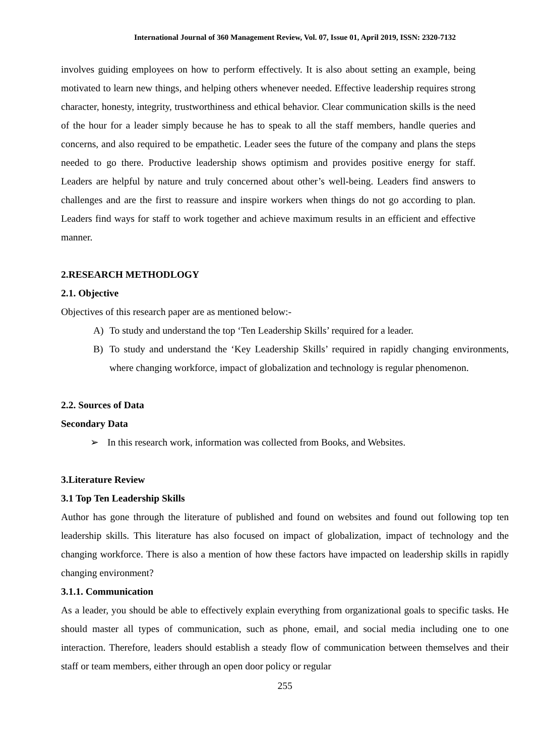International Journal of 360 Management Review, Vol. 07, Issue 01, April 2019, ISSN: 2320-7132
involves guiding employees on how to perform effectively. It is also about setting an example, being motivated to learn new things, and helping others whenever needed. Effective leadership requires strong character, honesty, integrity, trustworthiness and ethical behavior. Clear communication skills is the need of the hour for a leader simply because he has to speak to all the staff members, handle queries and concerns, and also required to be empathetic. Leader sees the future of the company and plans the steps needed to go there. Productive leadership shows optimism and provides positive energy for staff. Leaders are helpful by nature and truly concerned about other’s well-being. Leaders find answers to challenges and are the first to reassure and inspire workers when things do not go according to plan. Leaders find ways for staff to work together and achieve maximum results in an efficient and effective manner.
2.RESEARCH METHODLOGY
2.1. Objective
Objectives of this research paper are as mentioned below:-
A) To study and understand the top ‘Ten Leadership Skills’ required for a leader.
B) To study and understand the ‘Key Leadership Skills’ required in rapidly changing environments, where changing workforce, impact of globalization and technology is regular phenomenon.
2.2. Sources of Data
Secondary Data
➢ In this research work, information was collected from Books, and Websites.
3.Literature Review
3.1 Top Ten Leadership Skills
Author has gone through the literature of published and found on websites and found out following top ten leadership skills. This literature has also focused on impact of globalization, impact of technology and the changing workforce. There is also a mention of how these factors have impacted on leadership skills in rapidly changing environment?
3.1.1. Communication
As a leader, you should be able to effectively explain everything from organizational goals to specific tasks. He should master all types of communication, such as phone, email, and social media including one to one interaction. Therefore, leaders should establish a steady flow of communication between themselves and their staff or team members, either through an open door policy or regular
255